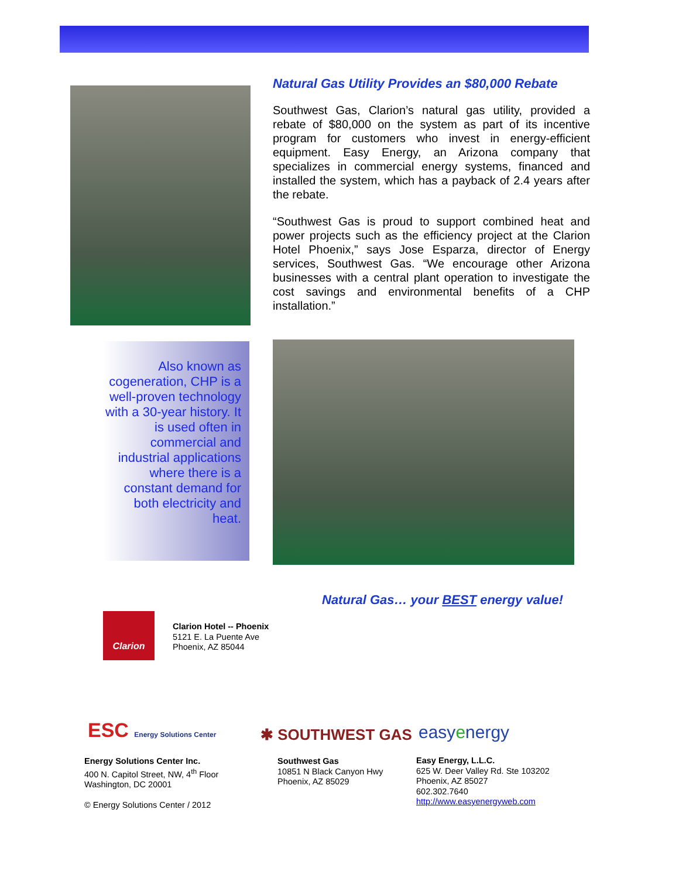Natural Gas Utility Provides an $80,000 Rebate
Southwest Gas, Clarion’s natural gas utility, provided a rebate of $80,000 on the system as part of its incentive program for customers who invest in energy-efficient equipment. Easy Energy, an Arizona company that specializes in commercial energy systems, financed and installed the system, which has a payback of 2.4 years after the rebate.
“Southwest Gas is proud to support combined heat and power projects such as the efficiency project at the Clarion Hotel Phoenix,” says Jose Esparza, director of Energy services, Southwest Gas. “We encourage other Arizona businesses with a central plant operation to investigate the cost savings and environmental benefits of a CHP installation.”
Also known as cogeneration, CHP is a well-proven technology with a 30-year history. It is used often in commercial and industrial applications where there is a constant demand for both electricity and heat.
Natural Gas… your BEST energy value!
Clarion
Clarion Hotel -- Phoenix
5121 E. La Puente Ave
Phoenix, AZ 85044
ESC Energy Solutions Center
Energy Solutions Center Inc.
400 N. Capitol Street, NW, 4<sup>th</sup> Floor
Washington, DC 20001
© Energy Solutions Center / 2012
✱ SOUTHWEST GAS
Southwest Gas
10851 N Black Canyon Hwy
Phoenix, AZ 85029
easyenergy
Easy Energy, L.L.C.
625 W. Deer Valley Rd. Ste 103202
Phoenix, AZ 85027
602.302.7640
http://www.easyenergyweb.com